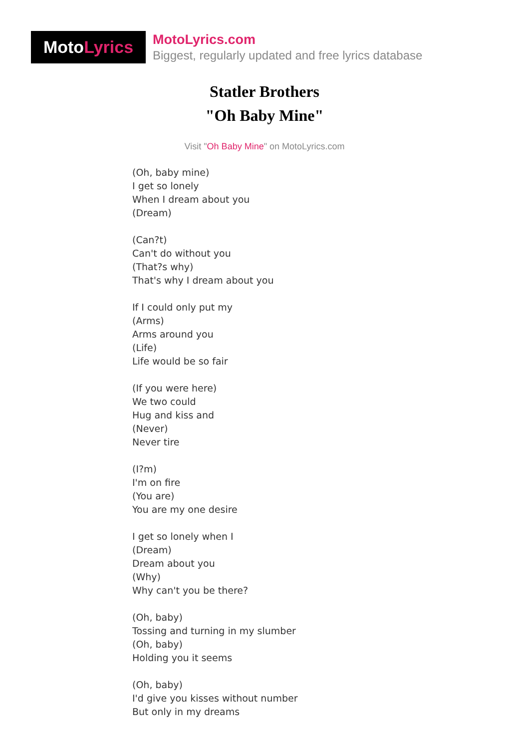Moto Lyrics
MotoLyrics.com
Biggest, regularly updated and free lyrics database
Statler Brothers
"Oh Baby Mine"
Visit "Oh Baby Mine" on MotoLyrics.com
(Oh, baby mine)
I get so lonely
When I dream about you
(Dream)
(Can?t)
Can't do without you
(That?s why)
That's why I dream about you
If I could only put my
(Arms)
Arms around you
(Life)
Life would be so fair
(If you were here)
We two could
Hug and kiss and
(Never)
Never tire
(I?m)
I'm on fire
(You are)
You are my one desire
I get so lonely when I
(Dream)
Dream about you
(Why)
Why can't you be there?
(Oh, baby)
Tossing and turning in my slumber
(Oh, baby)
Holding you it seems
(Oh, baby)
I'd give you kisses without number
But only in my dreams